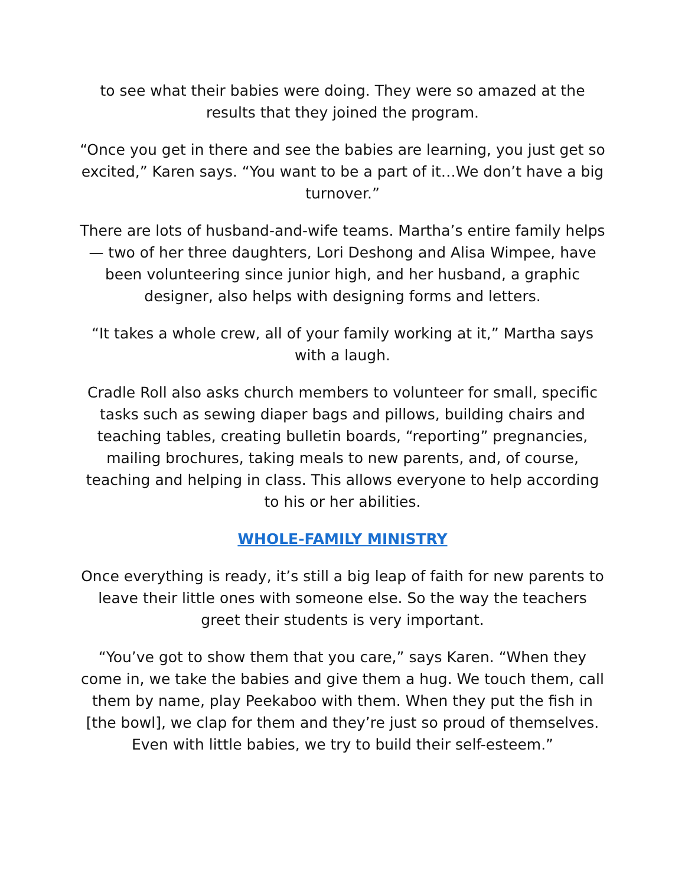to see what their babies were doing. They were so amazed at the results that they joined the program.
“Once you get in there and see the babies are learning, you just get so excited,” Karen says. “You want to be a part of it…We don’t have a big turnover.”
There are lots of husband-and-wife teams. Martha’s entire family helps — two of her three daughters, Lori Deshong and Alisa Wimpee, have been volunteering since junior high, and her husband, a graphic designer, also helps with designing forms and letters.
“It takes a whole crew, all of your family working at it,” Martha says with a laugh.
Cradle Roll also asks church members to volunteer for small, specific tasks such as sewing diaper bags and pillows, building chairs and teaching tables, creating bulletin boards, “reporting” pregnancies, mailing brochures, taking meals to new parents, and, of course, teaching and helping in class. This allows everyone to help according to his or her abilities.
WHOLE-FAMILY MINISTRY
Once everything is ready, it’s still a big leap of faith for new parents to leave their little ones with someone else. So the way the teachers greet their students is very important.
“You’ve got to show them that you care,” says Karen. “When they come in, we take the babies and give them a hug. We touch them, call them by name, play Peekaboo with them. When they put the fish in [the bowl], we clap for them and they’re just so proud of themselves. Even with little babies, we try to build their self-esteem.”